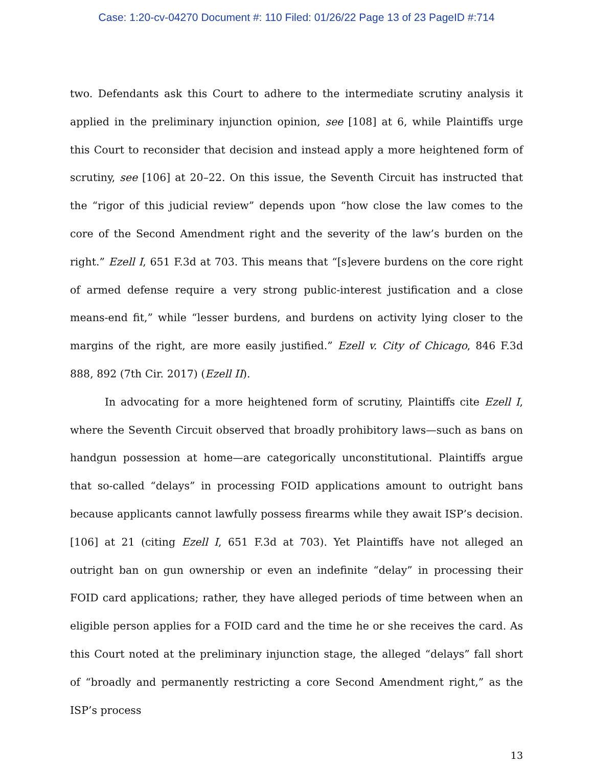Case: 1:20-cv-04270 Document #: 110 Filed: 01/26/22 Page 13 of 23 PageID #:714
two. Defendants ask this Court to adhere to the intermediate scrutiny analysis it applied in the preliminary injunction opinion, see [108] at 6, while Plaintiffs urge this Court to reconsider that decision and instead apply a more heightened form of scrutiny, see [106] at 20–22. On this issue, the Seventh Circuit has instructed that the “rigor of this judicial review” depends upon “how close the law comes to the core of the Second Amendment right and the severity of the law’s burden on the right.” Ezell I, 651 F.3d at 703. This means that “[s]evere burdens on the core right of armed defense require a very strong public-interest justification and a close means-end fit,” while “lesser burdens, and burdens on activity lying closer to the margins of the right, are more easily justified.” Ezell v. City of Chicago, 846 F.3d 888, 892 (7th Cir. 2017) (Ezell II).
In advocating for a more heightened form of scrutiny, Plaintiffs cite Ezell I, where the Seventh Circuit observed that broadly prohibitory laws—such as bans on handgun possession at home—are categorically unconstitutional. Plaintiffs argue that so-called “delays” in processing FOID applications amount to outright bans because applicants cannot lawfully possess firearms while they await ISP’s decision. [106] at 21 (citing Ezell I, 651 F.3d at 703). Yet Plaintiffs have not alleged an outright ban on gun ownership or even an indefinite “delay” in processing their FOID card applications; rather, they have alleged periods of time between when an eligible person applies for a FOID card and the time he or she receives the card. As this Court noted at the preliminary injunction stage, the alleged “delays” fall short of “broadly and permanently restricting a core Second Amendment right,” as the ISP’s process
13